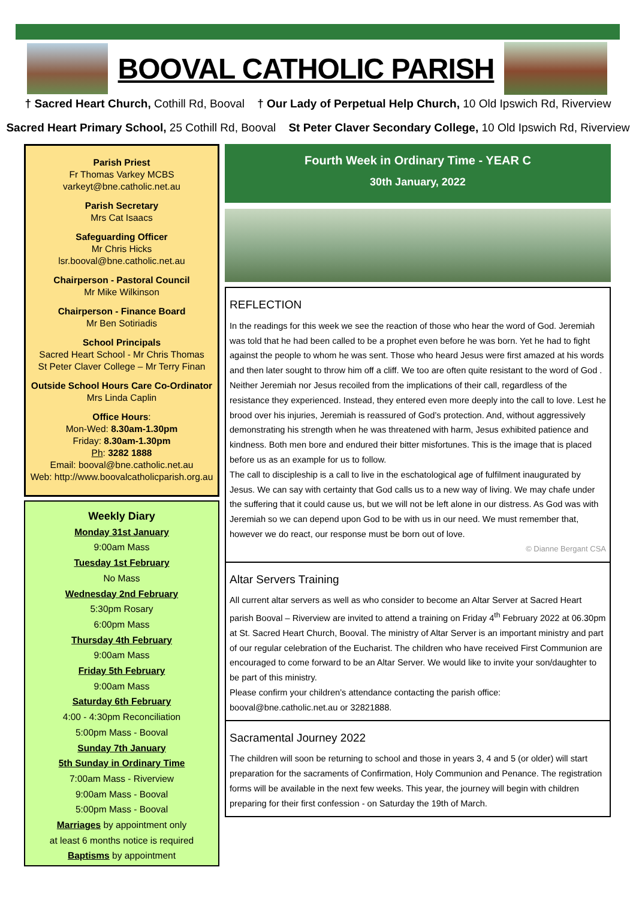BOOVAL CATHOLIC PARISH
† Sacred Heart Church, Cothill Rd, Booval † Our Lady of Perpetual Help Church, 10 Old Ipswich Rd, Riverview
Sacred Heart Primary School, 25 Cothill Rd, Booval St Peter Claver Secondary College, 10 Old Ipswich Rd, Riverview
Parish Priest
Fr Thomas Varkey MCBS
varkeyt@bne.catholic.net.au
Parish Secretary
Mrs Cat Isaacs
Safeguarding Officer
Mr Chris Hicks
lsr.booval@bne.catholic.net.au
Chairperson - Pastoral Council
Mr Mike Wilkinson
Chairperson - Finance Board
Mr Ben Sotiriadis
School Principals
Sacred Heart School - Mr Chris Thomas
St Peter Claver College – Mr Terry Finan
Outside School Hours Care Co-Ordinator
Mrs Linda Caplin
Office Hours:
Mon-Wed: 8.30am-1.30pm
Friday: 8.30am-1.30pm
Ph: 3282 1888
Email: booval@bne.catholic.net.au
Web: http://www.boovalcatholicparish.org.au
Weekly Diary
Monday 31st January
9:00am Mass
Tuesday 1st February
No Mass
Wednesday 2nd February
5:30pm Rosary
6:00pm Mass
Thursday 4th February
9:00am Mass
Friday 5th February
9:00am Mass
Saturday 6th February
4:00 - 4:30pm Reconciliation
5:00pm Mass - Booval
Sunday 7th January
5th Sunday in Ordinary Time
7:00am Mass - Riverview
9:00am Mass - Booval
5:00pm Mass - Booval
Marriages by appointment only
at least 6 months notice is required
Baptisms by appointment
Fourth Week in Ordinary Time - YEAR C
30th January, 2022
REFLECTION
In the readings for this week we see the reaction of those who hear the word of God. Jeremiah was told that he had been called to be a prophet even before he was born. Yet he had to fight against the people to whom he was sent. Those who heard Jesus were first amazed at his words and then later sought to throw him off a cliff. We too are often quite resistant to the word of God .
Neither Jeremiah nor Jesus recoiled from the implications of their call, regardless of the resistance they experienced. Instead, they entered even more deeply into the call to love. Lest he brood over his injuries, Jeremiah is reassured of God’s protection. And, without aggressively demonstrating his strength when he was threatened with harm, Jesus exhibited patience and kindness. Both men bore and endured their bitter misfortunes. This is the image that is placed before us as an example for us to follow.
The call to discipleship is a call to live in the eschatological age of fulfilment inaugurated by Jesus. We can say with certainty that God calls us to a new way of living. We may chafe under the suffering that it could cause us, but we will not be left alone in our distress. As God was with Jeremiah so we can depend upon God to be with us in our need. We must remember that, however we do react, our response must be born out of love.
© Dianne Bergant CSA
Altar Servers Training
All current altar servers as well as who consider to become an Altar Server at Sacred Heart parish Booval – Riverview are invited to attend a training on Friday 4<sup>th</sup> February 2022 at 06.30pm at St. Sacred Heart Church, Booval. The ministry of Altar Server is an important ministry and part of our regular celebration of the Eucharist. The children who have received First Communion are encouraged to come forward to be an Altar Server. We would like to invite your son/daughter to be part of this ministry.
Please confirm your children’s attendance contacting the parish office:
booval@bne.catholic.net.au or 32821888.
Sacramental Journey 2022
The children will soon be returning to school and those in years 3, 4 and 5 (or older) will start preparation for the sacraments of Confirmation, Holy Communion and Penance. The registration forms will be available in the next few weeks. This year, the journey will begin with children preparing for their first confession - on Saturday the 19th of March.